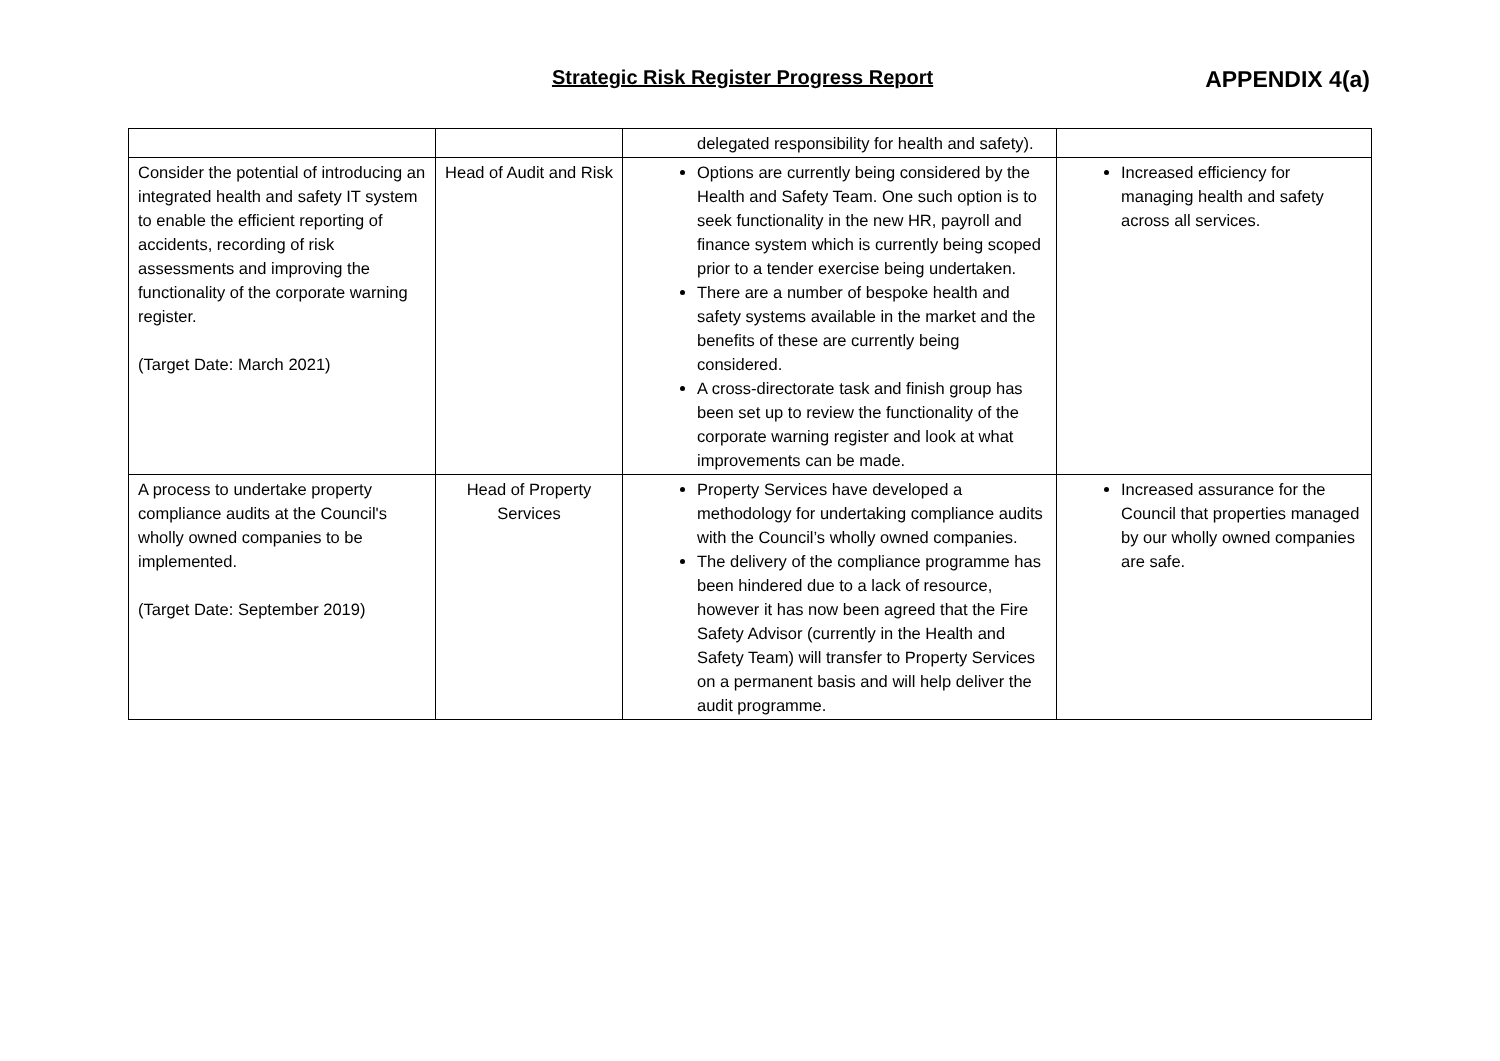Strategic Risk Register Progress Report
APPENDIX 4(a)
| | | delegated responsibility for health and safety). | |
| Consider the potential of introducing an integrated health and safety IT system to enable the efficient reporting of accidents, recording of risk assessments and improving the functionality of the corporate warning register. (Target Date: March 2021) | Head of Audit and Risk | Options are currently being considered by the Health and Safety Team. One such option is to seek functionality in the new HR, payroll and finance system which is currently being scoped prior to a tender exercise being undertaken. There are a number of bespoke health and safety systems available in the market and the benefits of these are currently being considered. A cross-directorate task and finish group has been set up to review the functionality of the corporate warning register and look at what improvements can be made. | Increased efficiency for managing health and safety across all services. |
| A process to undertake property compliance audits at the Council's wholly owned companies to be implemented. (Target Date: September 2019) | Head of Property Services | Property Services have developed a methodology for undertaking compliance audits with the Council’s wholly owned companies. The delivery of the compliance programme has been hindered due to a lack of resource, however it has now been agreed that the Fire Safety Advisor (currently in the Health and Safety Team) will transfer to Property Services on a permanent basis and will help deliver the audit programme. | Increased assurance for the Council that properties managed by our wholly owned companies are safe. |